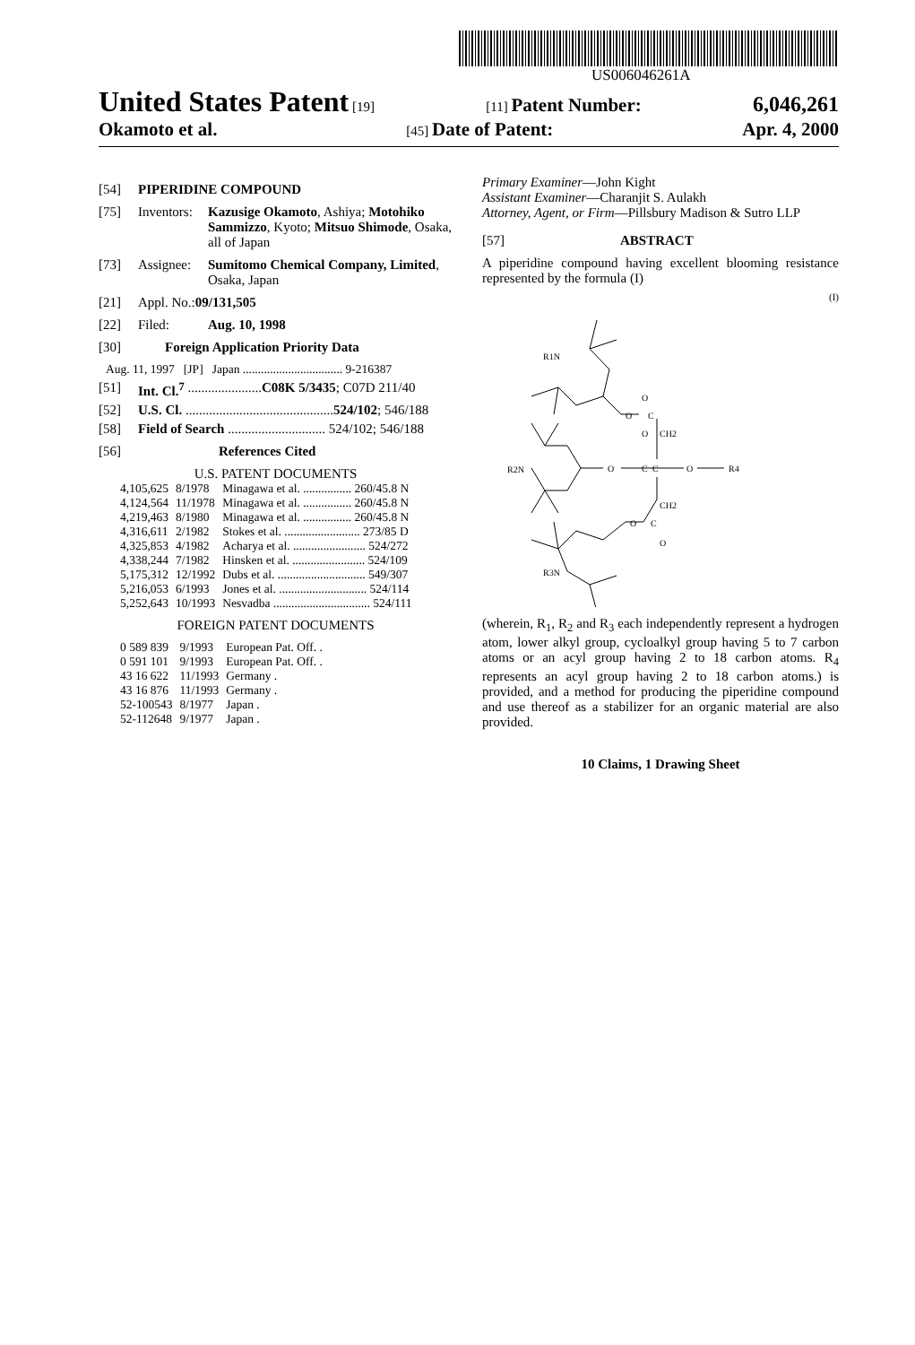US006046261A
United States Patent [19] [11] Patent Number: 6,046,261
Okamoto et al. [45] Date of Patent: Apr. 4, 2000
[54] PIPERIDINE COMPOUND
[75] Inventors: Kazusige Okamoto, Ashiya; Motohiko Sammizzo, Kyoto; Mitsuo Shimode, Osaka, all of Japan
[73] Assignee: Sumitomo Chemical Company, Limited, Osaka, Japan
[21] Appl. No.: 09/131,505
[22] Filed: Aug. 10, 1998
[30] Foreign Application Priority Data
Aug. 11, 1997 [JP] Japan ................................. 9-216387
[51] Int. Cl.<sup>7</sup> ...................... C08K 5/3435; C07D 211/40
[52] U.S. Cl. ............................................ 524/102; 546/188
[58] Field of Search ............................. 524/102; 546/188
[56] References Cited
U.S. PATENT DOCUMENTS
| 4,105,625 | 8/1978 | Minagawa et al. ................ 260/45.8 N |
| 4,124,564 | 11/1978 | Minagawa et al. ................ 260/45.8 N |
| 4,219,463 | 8/1980 | Minagawa et al. ................ 260/45.8 N |
| 4,316,611 | 2/1982 | Stokes et al. ......................... 273/85 D |
| 4,325,853 | 4/1982 | Acharya et al. ........................ 524/272 |
| 4,338,244 | 7/1982 | Hinsken et al. ........................ 524/109 |
| 5,175,312 | 12/1992 | Dubs et al. ............................. 549/307 |
| 5,216,053 | 6/1993 | Jones et al. ............................. 524/114 |
| 5,252,643 | 10/1993 | Nesvadba ................................ 524/111 |
FOREIGN PATENT DOCUMENTS
| 0 589 839 | 9/1993 | European Pat. Off. . |
| 0 591 101 | 9/1993 | European Pat. Off. . |
| 43 16 622 | 11/1993 | Germany . |
| 43 16 876 | 11/1993 | Germany . |
| 52-100543 | 8/1977 | Japan . |
| 52-112648 | 9/1977 | Japan . |
Primary Examiner—John Kight
Assistant Examiner—Charanjit S. Aulakh
Attorney, Agent, or Firm—Pillsbury Madison & Sutro LLP
[57] ABSTRACT
A piperidine compound having excellent blooming resistance represented by the formula (I)
(I)
R1N
R2N
R3N
O
C
C
O
R4
O
C
CH2
CH2
O
C
O
O
O
(wherein, R<sub>1</sub>, R<sub>2</sub> and R<sub>3</sub> each independently represent a hydrogen atom, lower alkyl group, cycloalkyl group having 5 to 7 carbon atoms or an acyl group having 2 to 18 carbon atoms. R<sub>4</sub> represents an acyl group having 2 to 18 carbon atoms.) is provided, and a method for producing the piperidine compound and use thereof as a stabilizer for an organic material are also provided.
10 Claims, 1 Drawing Sheet